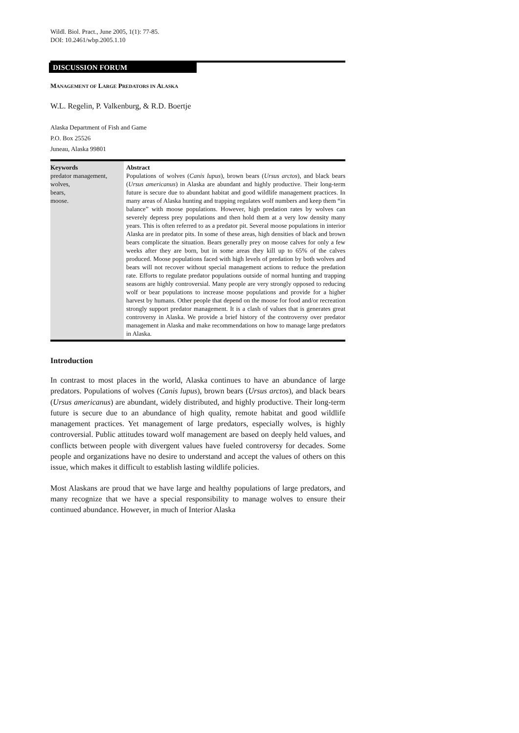Wildl. Biol. Pract., June 2005, 1(1): 77-85.
DOI: 10.2461/wbp.2005.1.10
DISCUSSION FORUM
MANAGEMENT OF LARGE PREDATORS IN ALASKA
W.L. Regelin, P. Valkenburg, & R.D. Boertje
Alaska Department of Fish and Game
P.O. Box 25526
Juneau, Alaska 99801
Keywords
predator management,
wolves,
bears,
moose.
Abstract
Populations of wolves (Canis lupus), brown bears (Ursus arctos), and black bears (Ursus americanus) in Alaska are abundant and highly productive. Their long-term future is secure due to abundant habitat and good wildlife management practices. In many areas of Alaska hunting and trapping regulates wolf numbers and keep them “in balance” with moose populations. However, high predation rates by wolves can severely depress prey populations and then hold them at a very low density many years. This is often referred to as a predator pit. Several moose populations in interior Alaska are in predator pits. In some of these areas, high densities of black and brown bears complicate the situation. Bears generally prey on moose calves for only a few weeks after they are born, but in some areas they kill up to 65% of the calves produced. Moose populations faced with high levels of predation by both wolves and bears will not recover without special management actions to reduce the predation rate. Efforts to regulate predator populations outside of normal hunting and trapping seasons are highly controversial. Many people are very strongly opposed to reducing wolf or bear populations to increase moose populations and provide for a higher harvest by humans. Other people that depend on the moose for food and/or recreation strongly support predator management. It is a clash of values that is generates great controversy in Alaska. We provide a brief history of the controversy over predator management in Alaska and make recommendations on how to manage large predators in Alaska.
Introduction
In contrast to most places in the world, Alaska continues to have an abundance of large predators. Populations of wolves (Canis lupus), brown bears (Ursus arctos), and black bears (Ursus americanus) are abundant, widely distributed, and highly productive. Their long-term future is secure due to an abundance of high quality, remote habitat and good wildlife management practices. Yet management of large predators, especially wolves, is highly controversial. Public attitudes toward wolf management are based on deeply held values, and conflicts between people with divergent values have fueled controversy for decades. Some people and organizations have no desire to understand and accept the values of others on this issue, which makes it difficult to establish lasting wildlife policies.
Most Alaskans are proud that we have large and healthy populations of large predators, and many recognize that we have a special responsibility to manage wolves to ensure their continued abundance. However, in much of Interior Alaska